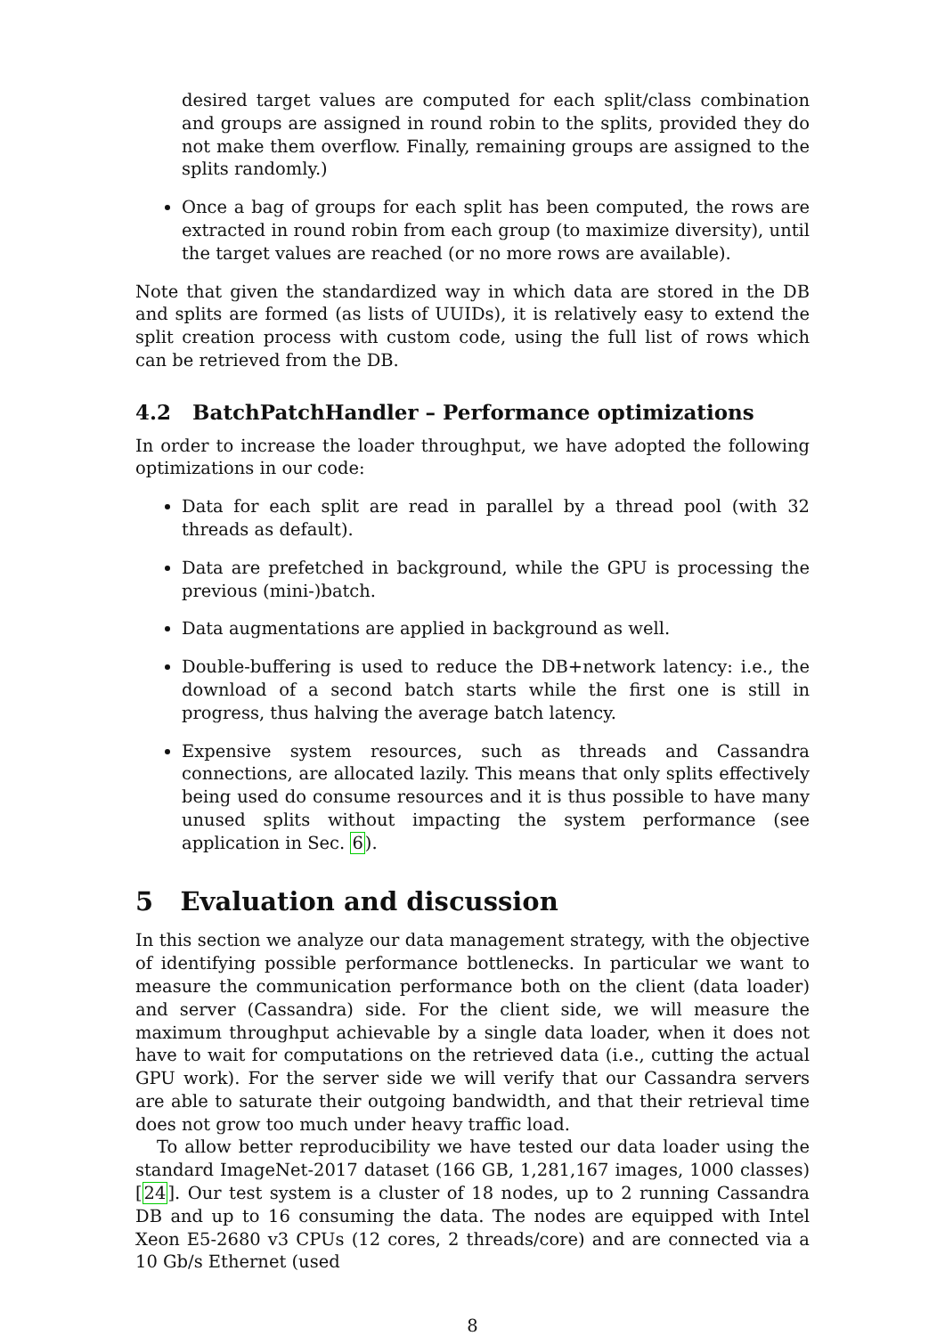desired target values are computed for each split/class combination and groups are assigned in round robin to the splits, provided they do not make them overflow. Finally, remaining groups are assigned to the splits randomly.)
Once a bag of groups for each split has been computed, the rows are extracted in round robin from each group (to maximize diversity), until the target values are reached (or no more rows are available).
Note that given the standardized way in which data are stored in the DB and splits are formed (as lists of UUIDs), it is relatively easy to extend the split creation process with custom code, using the full list of rows which can be retrieved from the DB.
4.2 BatchPatchHandler – Performance optimizations
In order to increase the loader throughput, we have adopted the following optimizations in our code:
Data for each split are read in parallel by a thread pool (with 32 threads as default).
Data are prefetched in background, while the GPU is processing the previous (mini-)batch.
Data augmentations are applied in background as well.
Double-buffering is used to reduce the DB+network latency: i.e., the download of a second batch starts while the first one is still in progress, thus halving the average batch latency.
Expensive system resources, such as threads and Cassandra connections, are allocated lazily. This means that only splits effectively being used do consume resources and it is thus possible to have many unused splits without impacting the system performance (see application in Sec. 6).
5 Evaluation and discussion
In this section we analyze our data management strategy, with the objective of identifying possible performance bottlenecks. In particular we want to measure the communication performance both on the client (data loader) and server (Cassandra) side. For the client side, we will measure the maximum throughput achievable by a single data loader, when it does not have to wait for computations on the retrieved data (i.e., cutting the actual GPU work). For the server side we will verify that our Cassandra servers are able to saturate their outgoing bandwidth, and that their retrieval time does not grow too much under heavy traffic load.
To allow better reproducibility we have tested our data loader using the standard ImageNet-2017 dataset (166 GB, 1,281,167 images, 1000 classes) [24]. Our test system is a cluster of 18 nodes, up to 2 running Cassandra DB and up to 16 consuming the data. The nodes are equipped with Intel Xeon E5-2680 v3 CPUs (12 cores, 2 threads/core) and are connected via a 10 Gb/s Ethernet (used
8